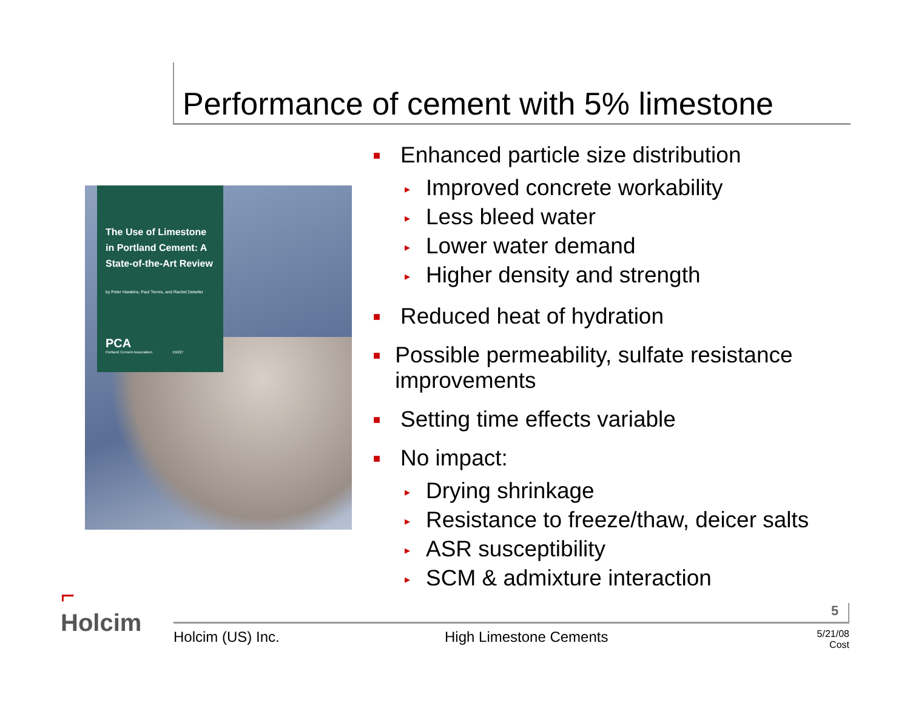Performance of cement with 5% limestone
The Use of Limestone in Portland Cement: A State-of-the-Art Review
by Peter Hawkins, Paul Tennis, and Rachel Detwiler
PCA
Portland Cement Association EB227
■ Enhanced particle size distribution
▸ Improved concrete workability
▸ Less bleed water
▸ Lower water demand
▸ Higher density and strength
■ Reduced heat of hydration
■ Possible permeability, sulfate resistance improvements
■ Setting time effects variable
■ No impact:
▸ Drying shrinkage
▸ Resistance to freeze/thaw, deicer salts
▸ ASR susceptibility
▸ SCM & admixture interaction
⌐
Holcim
5
Holcim (US) Inc. High Limestone Cements 5/21/08
Cost